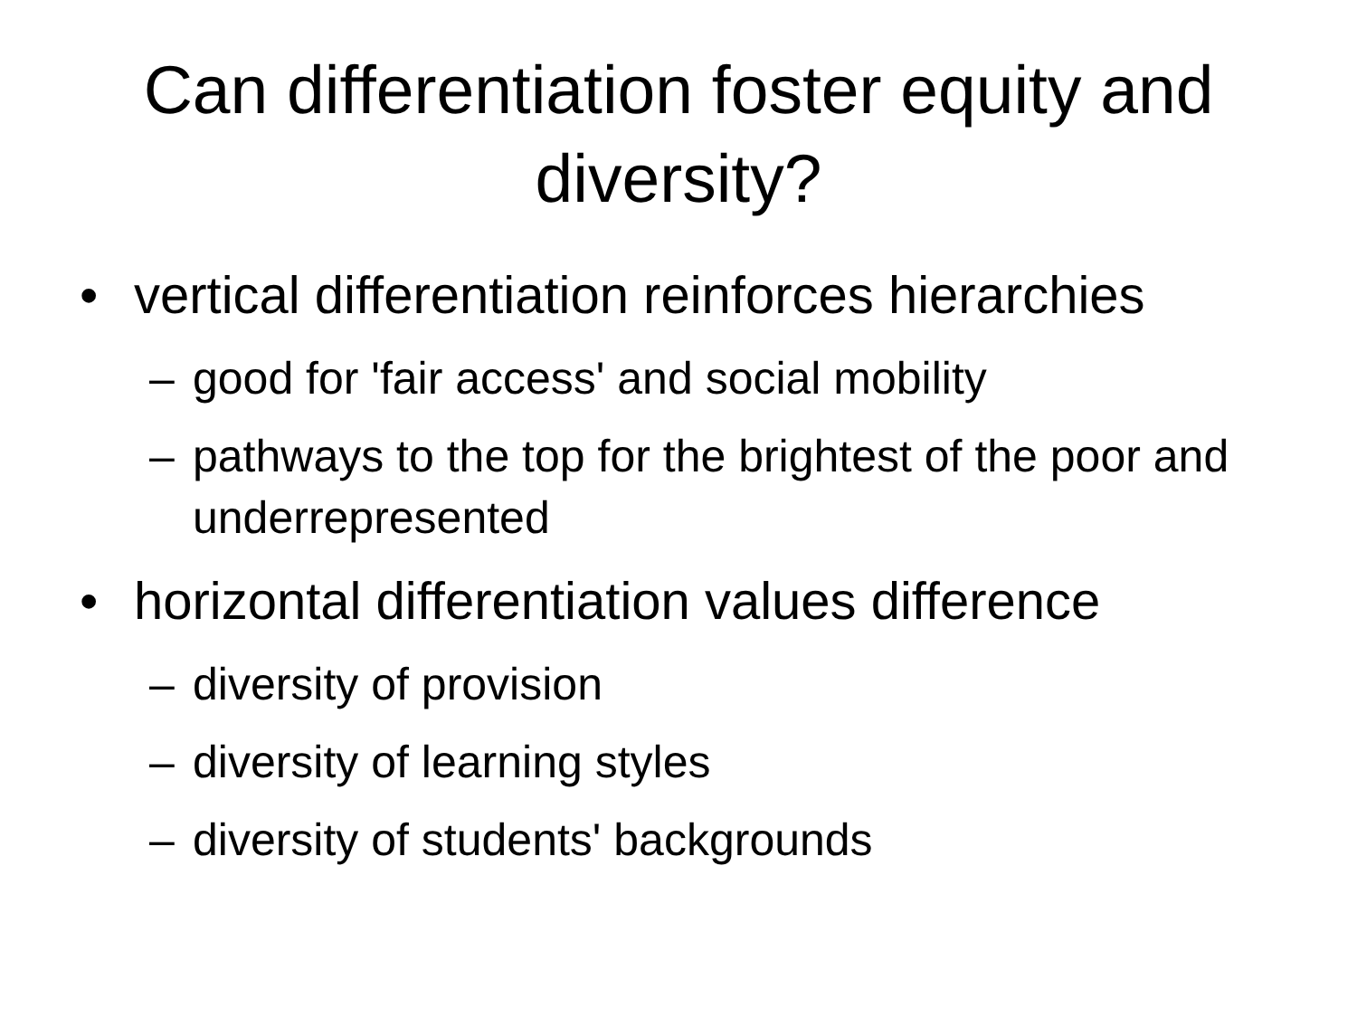Can differentiation foster equity and
diversity?
• vertical differentiation reinforces hierarchies
– good for 'fair access' and social mobility
– pathways to the top for the brightest of the poor and underrepresented
• horizontal differentiation values difference
– diversity of provision
– diversity of learning styles
– diversity of students' backgrounds